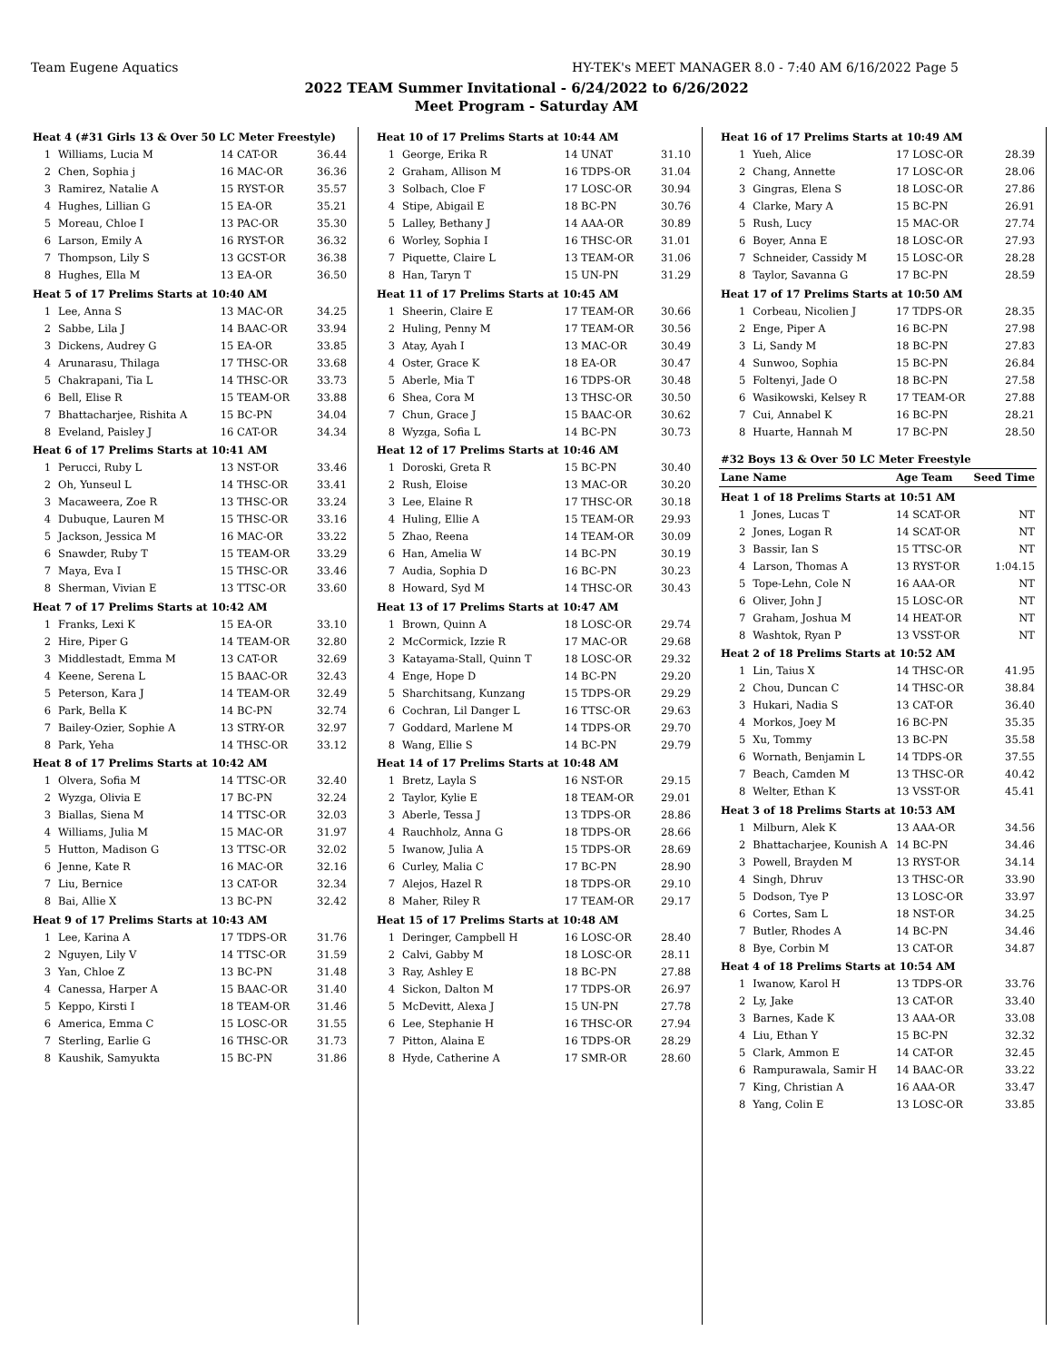Team Eugene Aquatics HY-TEK's MEET MANAGER 8.0 - 7:40 AM 6/16/2022 Page 5
2022 TEAM Summer Invitational - 6/24/2022 to 6/26/2022
Meet Program - Saturday AM
| Heat 4 (#31 Girls 13 & Over 50 LC Meter Freestyle) | | | |
| 1 | Williams, Lucia M | 14 CAT-OR | 36.44 |
| 2 | Chen, Sophia j | 16 MAC-OR | 36.36 |
| 3 | Ramirez, Natalie A | 15 RYST-OR | 35.57 |
| 4 | Hughes, Lillian G | 15 EA-OR | 35.21 |
| 5 | Moreau, Chloe I | 13 PAC-OR | 35.30 |
| 6 | Larson, Emily A | 16 RYST-OR | 36.32 |
| 7 | Thompson, Lily S | 13 GCST-OR | 36.38 |
| 8 | Hughes, Ella M | 13 EA-OR | 36.50 |
| Heat 5 of 17 Prelims Starts at 10:40 AM | | | |
| 1 | Lee, Anna S | 13 MAC-OR | 34.25 |
| 2 | Sabbe, Lila J | 14 BAAC-OR | 33.94 |
| 3 | Dickens, Audrey G | 15 EA-OR | 33.85 |
| 4 | Arunarasu, Thilaga | 17 THSC-OR | 33.68 |
| 5 | Chakrapani, Tia L | 14 THSC-OR | 33.73 |
| 6 | Bell, Elise R | 15 TEAM-OR | 33.88 |
| 7 | Bhattacharjee, Rishita A | 15 BC-PN | 34.04 |
| 8 | Eveland, Paisley J | 16 CAT-OR | 34.34 |
| Heat 6 of 17 Prelims Starts at 10:41 AM | | | |
| 1 | Perucci, Ruby L | 13 NST-OR | 33.46 |
| 2 | Oh, Yunseul L | 14 THSC-OR | 33.41 |
| 3 | Macaweera, Zoe R | 13 THSC-OR | 33.24 |
| 4 | Dubuque, Lauren M | 15 THSC-OR | 33.16 |
| 5 | Jackson, Jessica M | 16 MAC-OR | 33.22 |
| 6 | Snawder, Ruby T | 15 TEAM-OR | 33.29 |
| 7 | Maya, Eva I | 15 THSC-OR | 33.46 |
| 8 | Sherman, Vivian E | 13 TTSC-OR | 33.60 |
| Heat 7 of 17 Prelims Starts at 10:42 AM | | | |
| 1 | Franks, Lexi K | 15 EA-OR | 33.10 |
| 2 | Hire, Piper G | 14 TEAM-OR | 32.80 |
| 3 | Middlestadt, Emma M | 13 CAT-OR | 32.69 |
| 4 | Keene, Serena L | 15 BAAC-OR | 32.43 |
| 5 | Peterson, Kara J | 14 TEAM-OR | 32.49 |
| 6 | Park, Bella K | 14 BC-PN | 32.74 |
| 7 | Bailey-Ozier, Sophie A | 13 STRY-OR | 32.97 |
| 8 | Park, Yeha | 14 THSC-OR | 33.12 |
| Heat 8 of 17 Prelims Starts at 10:42 AM | | | |
| 1 | Olvera, Sofia M | 14 TTSC-OR | 32.40 |
| 2 | Wyzga, Olivia E | 17 BC-PN | 32.24 |
| 3 | Biallas, Siena M | 14 TTSC-OR | 32.03 |
| 4 | Williams, Julia M | 15 MAC-OR | 31.97 |
| 5 | Hutton, Madison G | 13 TTSC-OR | 32.02 |
| 6 | Jenne, Kate R | 16 MAC-OR | 32.16 |
| 7 | Liu, Bernice | 13 CAT-OR | 32.34 |
| 8 | Bai, Allie X | 13 BC-PN | 32.42 |
| Heat 9 of 17 Prelims Starts at 10:43 AM | | | |
| 1 | Lee, Karina A | 17 TDPS-OR | 31.76 |
| 2 | Nguyen, Lily V | 14 TTSC-OR | 31.59 |
| 3 | Yan, Chloe Z | 13 BC-PN | 31.48 |
| 4 | Canessa, Harper A | 15 BAAC-OR | 31.40 |
| 5 | Keppo, Kirsti I | 18 TEAM-OR | 31.46 |
| 6 | America, Emma C | 15 LOSC-OR | 31.55 |
| 7 | Sterling, Earlie G | 16 THSC-OR | 31.73 |
| 8 | Kaushik, Samyukta | 15 BC-PN | 31.86 |
| Heat 10 of 17 Prelims Starts at 10:44 AM | | | |
| 1 | George, Erika R | 14 UNAT | 31.10 |
| 2 | Graham, Allison M | 16 TDPS-OR | 31.04 |
| 3 | Solbach, Cloe F | 17 LOSC-OR | 30.94 |
| 4 | Stipe, Abigail E | 18 BC-PN | 30.76 |
| 5 | Lalley, Bethany J | 14 AAA-OR | 30.89 |
| 6 | Worley, Sophia I | 16 THSC-OR | 31.01 |
| 7 | Piquette, Claire L | 13 TEAM-OR | 31.06 |
| 8 | Han, Taryn T | 15 UN-PN | 31.29 |
| Heat 11 of 17 Prelims Starts at 10:45 AM | | | |
| 1 | Sheerin, Claire E | 17 TEAM-OR | 30.66 |
| 2 | Huling, Penny M | 17 TEAM-OR | 30.56 |
| 3 | Atay, Ayah I | 13 MAC-OR | 30.49 |
| 4 | Oster, Grace K | 18 EA-OR | 30.47 |
| 5 | Aberle, Mia T | 16 TDPS-OR | 30.48 |
| 6 | Shea, Cora M | 13 THSC-OR | 30.50 |
| 7 | Chun, Grace J | 15 BAAC-OR | 30.62 |
| 8 | Wyzga, Sofia L | 14 BC-PN | 30.73 |
| Heat 12 of 17 Prelims Starts at 10:46 AM | | | |
| 1 | Doroski, Greta R | 15 BC-PN | 30.40 |
| 2 | Rush, Eloise | 13 MAC-OR | 30.20 |
| 3 | Lee, Elaine R | 17 THSC-OR | 30.18 |
| 4 | Huling, Ellie A | 15 TEAM-OR | 29.93 |
| 5 | Zhao, Reena | 14 TEAM-OR | 30.09 |
| 6 | Han, Amelia W | 14 BC-PN | 30.19 |
| 7 | Audia, Sophia D | 16 BC-PN | 30.23 |
| 8 | Howard, Syd M | 14 THSC-OR | 30.43 |
| Heat 13 of 17 Prelims Starts at 10:47 AM | | | |
| 1 | Brown, Quinn A | 18 LOSC-OR | 29.74 |
| 2 | McCormick, Izzie R | 17 MAC-OR | 29.68 |
| 3 | Katayama-Stall, Quinn T | 18 LOSC-OR | 29.32 |
| 4 | Enge, Hope D | 14 BC-PN | 29.20 |
| 5 | Sharchitsang, Kunzang | 15 TDPS-OR | 29.29 |
| 6 | Cochran, Lil Danger L | 16 TTSC-OR | 29.63 |
| 7 | Goddard, Marlene M | 14 TDPS-OR | 29.70 |
| 8 | Wang, Ellie S | 14 BC-PN | 29.79 |
| Heat 14 of 17 Prelims Starts at 10:48 AM | | | |
| 1 | Bretz, Layla S | 16 NST-OR | 29.15 |
| 2 | Taylor, Kylie E | 18 TEAM-OR | 29.01 |
| 3 | Aberle, Tessa J | 13 TDPS-OR | 28.86 |
| 4 | Rauchholz, Anna G | 18 TDPS-OR | 28.66 |
| 5 | Iwanow, Julia A | 15 TDPS-OR | 28.69 |
| 6 | Curley, Malia C | 17 BC-PN | 28.90 |
| 7 | Alejos, Hazel R | 18 TDPS-OR | 29.10 |
| 8 | Maher, Riley R | 17 TEAM-OR | 29.17 |
| Heat 15 of 17 Prelims Starts at 10:48 AM | | | |
| 1 | Deringer, Campbell H | 16 LOSC-OR | 28.40 |
| 2 | Calvi, Gabby M | 18 LOSC-OR | 28.11 |
| 3 | Ray, Ashley E | 18 BC-PN | 27.88 |
| 4 | Sickon, Dalton M | 17 TDPS-OR | 26.97 |
| 5 | McDevitt, Alexa J | 15 UN-PN | 27.78 |
| 6 | Lee, Stephanie H | 16 THSC-OR | 27.94 |
| 7 | Pitton, Alaina E | 16 TDPS-OR | 28.29 |
| 8 | Hyde, Catherine A | 17 SMR-OR | 28.60 |
| Heat 16 of 17 Prelims Starts at 10:49 AM | | | |
| 1 | Yueh, Alice | 17 LOSC-OR | 28.39 |
| 2 | Chang, Annette | 17 LOSC-OR | 28.06 |
| 3 | Gingras, Elena S | 18 LOSC-OR | 27.86 |
| 4 | Clarke, Mary A | 15 BC-PN | 26.91 |
| 5 | Rush, Lucy | 15 MAC-OR | 27.74 |
| 6 | Boyer, Anna E | 18 LOSC-OR | 27.93 |
| 7 | Schneider, Cassidy M | 15 LOSC-OR | 28.28 |
| 8 | Taylor, Savanna G | 17 BC-PN | 28.59 |
| Heat 17 of 17 Prelims Starts at 10:50 AM | | | |
| 1 | Corbeau, Nicolien J | 17 TDPS-OR | 28.35 |
| 2 | Enge, Piper A | 16 BC-PN | 27.98 |
| 3 | Li, Sandy M | 18 BC-PN | 27.83 |
| 4 | Sunwoo, Sophia | 15 BC-PN | 26.84 |
| 5 | Foltenyi, Jade O | 18 BC-PN | 27.58 |
| 6 | Wasikowski, Kelsey R | 17 TEAM-OR | 27.88 |
| 7 | Cui, Annabel K | 16 BC-PN | 28.21 |
| 8 | Huarte, Hannah M | 17 BC-PN | 28.50 |
| #32 Boys 13 & Over 50 LC Meter Freestyle | | | |
| Lane | Name | Age Team | Seed Time |
| Heat 1 of 18 Prelims Starts at 10:51 AM | | | |
| 1 | Jones, Lucas T | 14 SCAT-OR | NT |
| 2 | Jones, Logan R | 14 SCAT-OR | NT |
| 3 | Bassir, Ian S | 15 TTSC-OR | NT |
| 4 | Larson, Thomas A | 13 RYST-OR | 1:04.15 |
| 5 | Tope-Lehn, Cole N | 16 AAA-OR | NT |
| 6 | Oliver, John J | 15 LOSC-OR | NT |
| 7 | Graham, Joshua M | 14 HEAT-OR | NT |
| 8 | Washtok, Ryan P | 13 VSST-OR | NT |
| Heat 2 of 18 Prelims Starts at 10:52 AM | | | |
| 1 | Lin, Taius X | 14 THSC-OR | 41.95 |
| 2 | Chou, Duncan C | 14 THSC-OR | 38.84 |
| 3 | Hukari, Nadia S | 13 CAT-OR | 36.40 |
| 4 | Morkos, Joey M | 16 BC-PN | 35.35 |
| 5 | Xu, Tommy | 13 BC-PN | 35.58 |
| 6 | Wornath, Benjamin L | 14 TDPS-OR | 37.55 |
| 7 | Beach, Camden M | 13 THSC-OR | 40.42 |
| 8 | Welter, Ethan K | 13 VSST-OR | 45.41 |
| Heat 3 of 18 Prelims Starts at 10:53 AM | | | |
| 1 | Milburn, Alek K | 13 AAA-OR | 34.56 |
| 2 | Bhattacharjee, Kounish A | 14 BC-PN | 34.46 |
| 3 | Powell, Brayden M | 13 RYST-OR | 34.14 |
| 4 | Singh, Dhruv | 13 THSC-OR | 33.90 |
| 5 | Dodson, Tye P | 13 LOSC-OR | 33.97 |
| 6 | Cortes, Sam L | 18 NST-OR | 34.25 |
| 7 | Butler, Rhodes A | 14 BC-PN | 34.46 |
| 8 | Bye, Corbin M | 13 CAT-OR | 34.87 |
| Heat 4 of 18 Prelims Starts at 10:54 AM | | | |
| 1 | Iwanow, Karol H | 13 TDPS-OR | 33.76 |
| 2 | Ly, Jake | 13 CAT-OR | 33.40 |
| 3 | Barnes, Kade K | 13 AAA-OR | 33.08 |
| 4 | Liu, Ethan Y | 15 BC-PN | 32.32 |
| 5 | Clark, Ammon E | 14 CAT-OR | 32.45 |
| 6 | Rampurawala, Samir H | 14 BAAC-OR | 33.22 |
| 7 | King, Christian A | 16 AAA-OR | 33.47 |
| 8 | Yang, Colin E | 13 LOSC-OR | 33.85 |